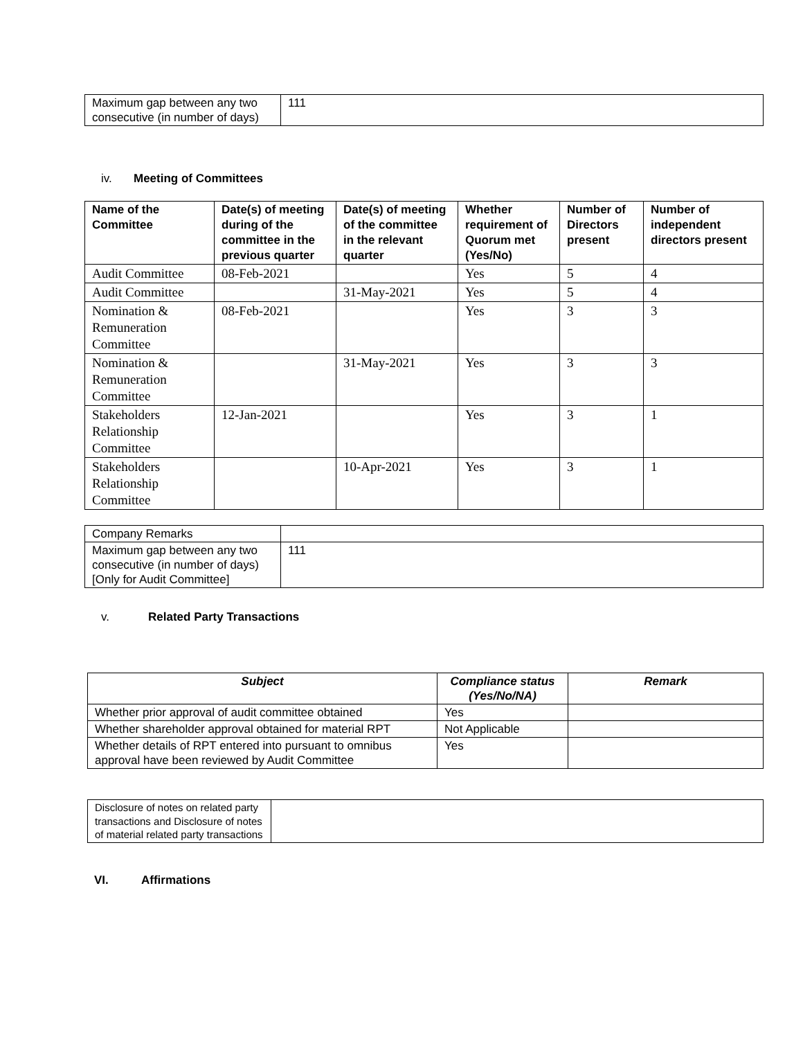| Maximum gap between any two consecutive (in number of days) | 111 |
iv. Meeting of Committees
| Name of the Committee | Date(s) of meeting during of the committee in the previous quarter | Date(s) of meeting of the committee in the relevant quarter | Whether requirement of Quorum met (Yes/No) | Number of Directors present | Number of independent directors present |
| --- | --- | --- | --- | --- | --- |
| Audit Committee | 08-Feb-2021 | | Yes | 5 | 4 |
| Audit Committee | | 31-May-2021 | Yes | 5 | 4 |
| Nomination & Remuneration Committee | 08-Feb-2021 | | Yes | 3 | 3 |
| Nomination & Remuneration Committee | | 31-May-2021 | Yes | 3 | 3 |
| Stakeholders Relationship Committee | 12-Jan-2021 | | Yes | 3 | 1 |
| Stakeholders Relationship Committee | | 10-Apr-2021 | Yes | 3 | 1 |
| Company Remarks | |
| Maximum gap between any two consecutive (in number of days) [Only for Audit Committee] | 111 |
v. Related Party Transactions
| Subject | Compliance status (Yes/No/NA) | Remark |
| --- | --- | --- |
| Whether prior approval of audit committee obtained | Yes | |
| Whether shareholder approval obtained for material RPT | Not Applicable | |
| Whether details of RPT entered into pursuant to omnibus approval have been reviewed by Audit Committee | Yes | |
| Disclosure of notes on related party transactions and Disclosure of notes of material related party transactions | |
VI. Affirmations